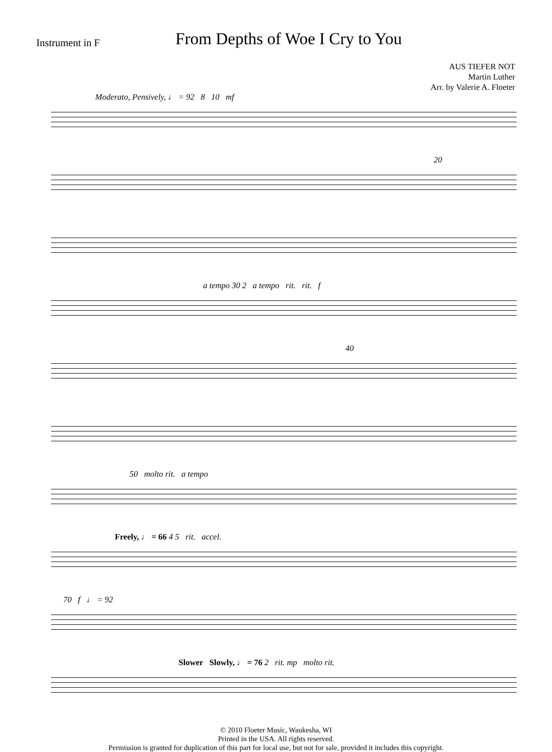Instrument in F
From Depths of Woe I Cry to You
AUS TIEFER NOT
Martin Luther
Arr. by Valerie A. Floeter
Moderato, Pensively, ♩ = 92 8 10 mf
20
a tempo 30 2 a tempo rit. rit. f
40
50 molto rit. a tempo
Freely, ♩ = 66 4 5 rit. accel.
70 f ♩ = 92
Slower Slowly, ♩ = 76 2 rit. mp molto rit.
© 2010 Floeter Music, Waukesha, WI
Printed in the USA. All rights reserved.
Permission is granted for duplication of this part for local use, but not for sale, provided it includes this copyright.